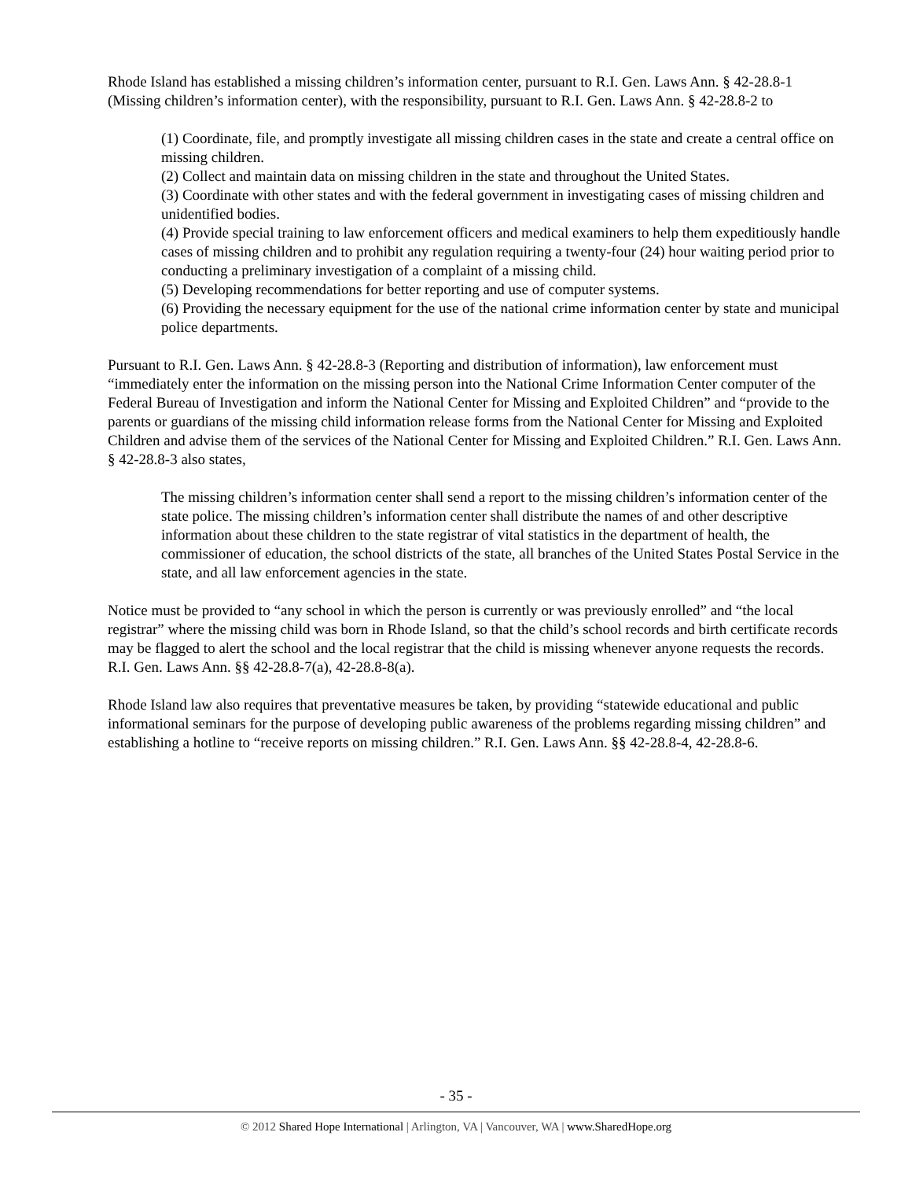Rhode Island has established a missing children’s information center, pursuant to R.I. Gen. Laws Ann. § 42-28.8-1 (Missing children’s information center), with the responsibility, pursuant to R.I. Gen. Laws Ann. § 42-28.8-2 to
(1) Coordinate, file, and promptly investigate all missing children cases in the state and create a central office on missing children.
(2) Collect and maintain data on missing children in the state and throughout the United States.
(3) Coordinate with other states and with the federal government in investigating cases of missing children and unidentified bodies.
(4) Provide special training to law enforcement officers and medical examiners to help them expeditiously handle cases of missing children and to prohibit any regulation requiring a twenty-four (24) hour waiting period prior to conducting a preliminary investigation of a complaint of a missing child.
(5) Developing recommendations for better reporting and use of computer systems.
(6) Providing the necessary equipment for the use of the national crime information center by state and municipal police departments.
Pursuant to R.I. Gen. Laws Ann. § 42-28.8-3 (Reporting and distribution of information), law enforcement must “immediately enter the information on the missing person into the National Crime Information Center computer of the Federal Bureau of Investigation and inform the National Center for Missing and Exploited Children” and “provide to the parents or guardians of the missing child information release forms from the National Center for Missing and Exploited Children and advise them of the services of the National Center for Missing and Exploited Children.” R.I. Gen. Laws Ann. § 42-28.8-3 also states,
The missing children’s information center shall send a report to the missing children’s information center of the state police. The missing children’s information center shall distribute the names of and other descriptive information about these children to the state registrar of vital statistics in the department of health, the commissioner of education, the school districts of the state, all branches of the United States Postal Service in the state, and all law enforcement agencies in the state.
Notice must be provided to “any school in which the person is currently or was previously enrolled” and “the local registrar” where the missing child was born in Rhode Island, so that the child’s school records and birth certificate records may be flagged to alert the school and the local registrar that the child is missing whenever anyone requests the records. R.I. Gen. Laws Ann. §§ 42-28.8-7(a), 42-28.8-8(a).
Rhode Island law also requires that preventative measures be taken, by providing “statewide educational and public informational seminars for the purpose of developing public awareness of the problems regarding missing children” and establishing a hotline to “receive reports on missing children.” R.I. Gen. Laws Ann. §§ 42-28.8-4, 42-28.8-6.
- 35 -
© 2012 Shared Hope International | Arlington, VA | Vancouver, WA | www.SharedHope.org